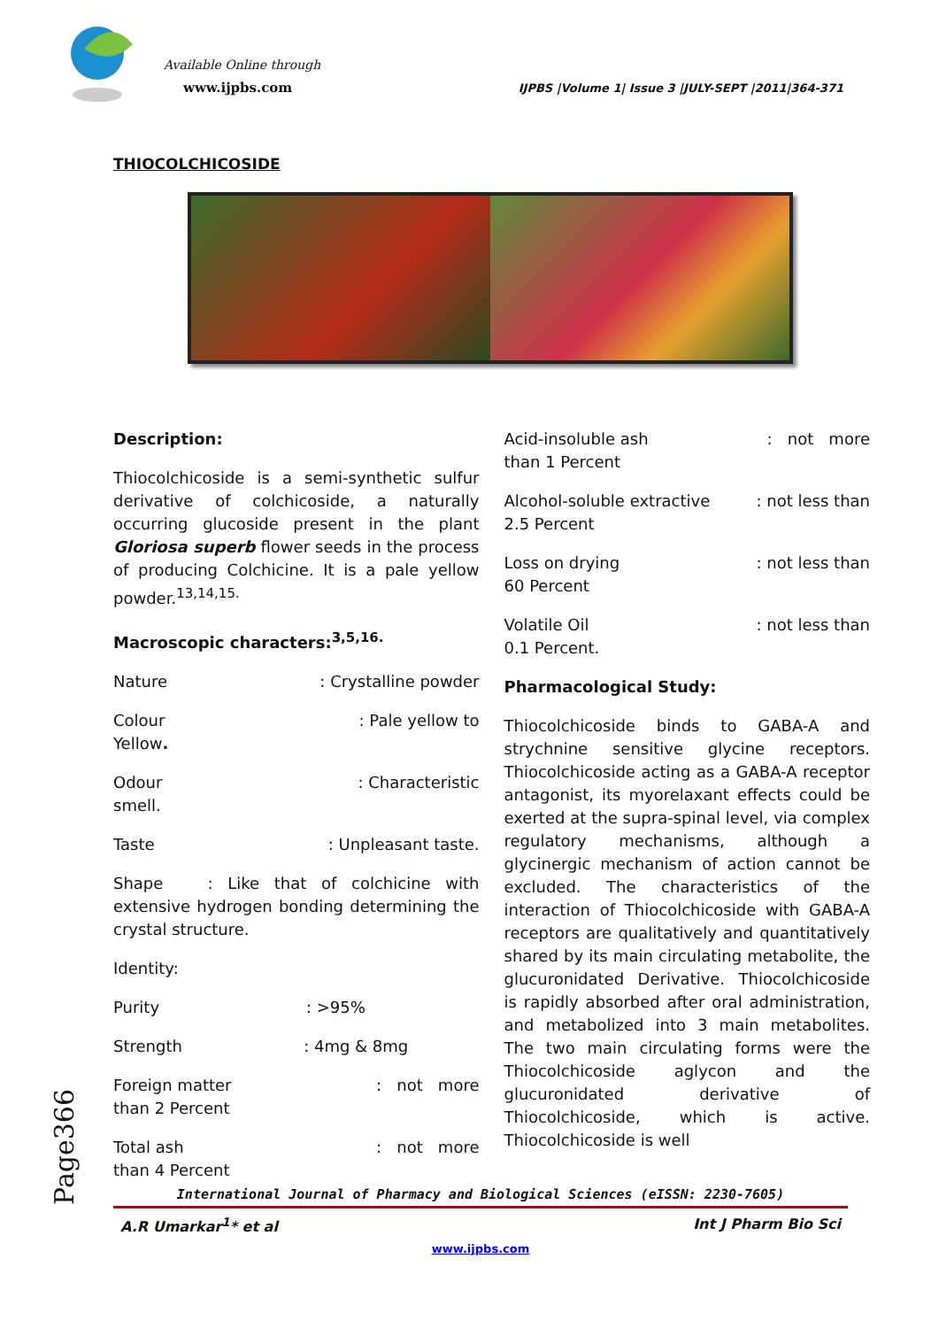Available Online through
www.ijpbs.com
IJPBS |Volume 1| Issue 3 |JULY-SEPT |2011|364-371
THIOCOLCHICOSIDE
Description:
Thiocolchicoside is a semi-synthetic sulfur derivative of colchicoside, a naturally occurring glucoside present in the plant Gloriosa superb flower seeds in the process of producing Colchicine. It is a pale yellow powder.<sup>13,14,15.</sup>
Macroscopic characters:<sup>3,5,16.</sup>
Nature: Crystalline powder
Colour: Pale yellow to
Yellow.
Odour: Characteristic
smell.
Taste: Unpleasant taste.
Shape : Like that of colchicine with extensive hydrogen bonding determining the crystal structure.
Identity:
Purity : >95%
Strength : 4mg & 8mg
Foreign matter: not more
than 2 Percent
Total ash: not more
than 4 Percent
Acid-insoluble ash: not more
than 1 Percent
Alcohol-soluble extractive: not less than
2.5 Percent
Loss on drying: not less than
60 Percent
Volatile Oil: not less than
0.1 Percent.
Pharmacological Study:
Thiocolchicoside binds to GABA-A and strychnine sensitive glycine receptors. Thiocolchicoside acting as a GABA-A receptor antagonist, its myorelaxant effects could be exerted at the supra-spinal level, via complex regulatory mechanisms, although a glycinergic mechanism of action cannot be excluded. The characteristics of the interaction of Thiocolchicoside with GABA-A receptors are qualitatively and quantitatively shared by its main circulating metabolite, the glucuronidated Derivative. Thiocolchicoside is rapidly absorbed after oral administration, and metabolized into 3 main metabolites. The two main circulating forms were the Thiocolchicoside aglycon and the glucuronidated derivative of Thiocolchicoside, which is active. Thiocolchicoside is well
Page366
International Journal of Pharmacy and Biological Sciences (eISSN: 2230-7605)
A.R Umarkar<sup>1</sup>* et al Int J Pharm Bio Sci
www.ijpbs.com